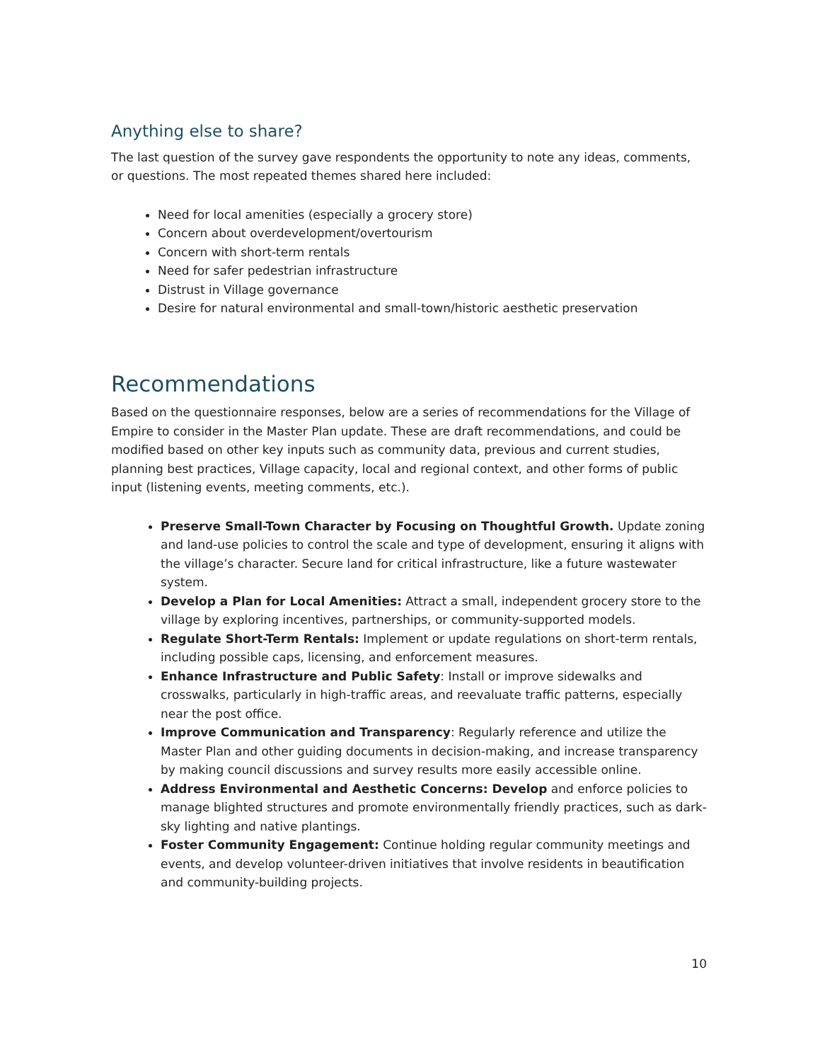Anything else to share?
The last question of the survey gave respondents the opportunity to note any ideas, comments, or questions. The most repeated themes shared here included:
Need for local amenities (especially a grocery store)
Concern about overdevelopment/overtourism
Concern with short-term rentals
Need for safer pedestrian infrastructure
Distrust in Village governance
Desire for natural environmental and small-town/historic aesthetic preservation
Recommendations
Based on the questionnaire responses, below are a series of recommendations for the Village of Empire to consider in the Master Plan update. These are draft recommendations, and could be modified based on other key inputs such as community data, previous and current studies, planning best practices, Village capacity, local and regional context, and other forms of public input (listening events, meeting comments, etc.).
Preserve Small-Town Character by Focusing on Thoughtful Growth. Update zoning and land-use policies to control the scale and type of development, ensuring it aligns with the village’s character. Secure land for critical infrastructure, like a future wastewater system.
Develop a Plan for Local Amenities: Attract a small, independent grocery store to the village by exploring incentives, partnerships, or community-supported models.
Regulate Short-Term Rentals: Implement or update regulations on short-term rentals, including possible caps, licensing, and enforcement measures.
Enhance Infrastructure and Public Safety: Install or improve sidewalks and crosswalks, particularly in high-traffic areas, and reevaluate traffic patterns, especially near the post office.
Improve Communication and Transparency: Regularly reference and utilize the Master Plan and other guiding documents in decision-making, and increase transparency by making council discussions and survey results more easily accessible online.
Address Environmental and Aesthetic Concerns: Develop and enforce policies to manage blighted structures and promote environmentally friendly practices, such as dark-sky lighting and native plantings.
Foster Community Engagement: Continue holding regular community meetings and events, and develop volunteer-driven initiatives that involve residents in beautification and community-building projects.
10